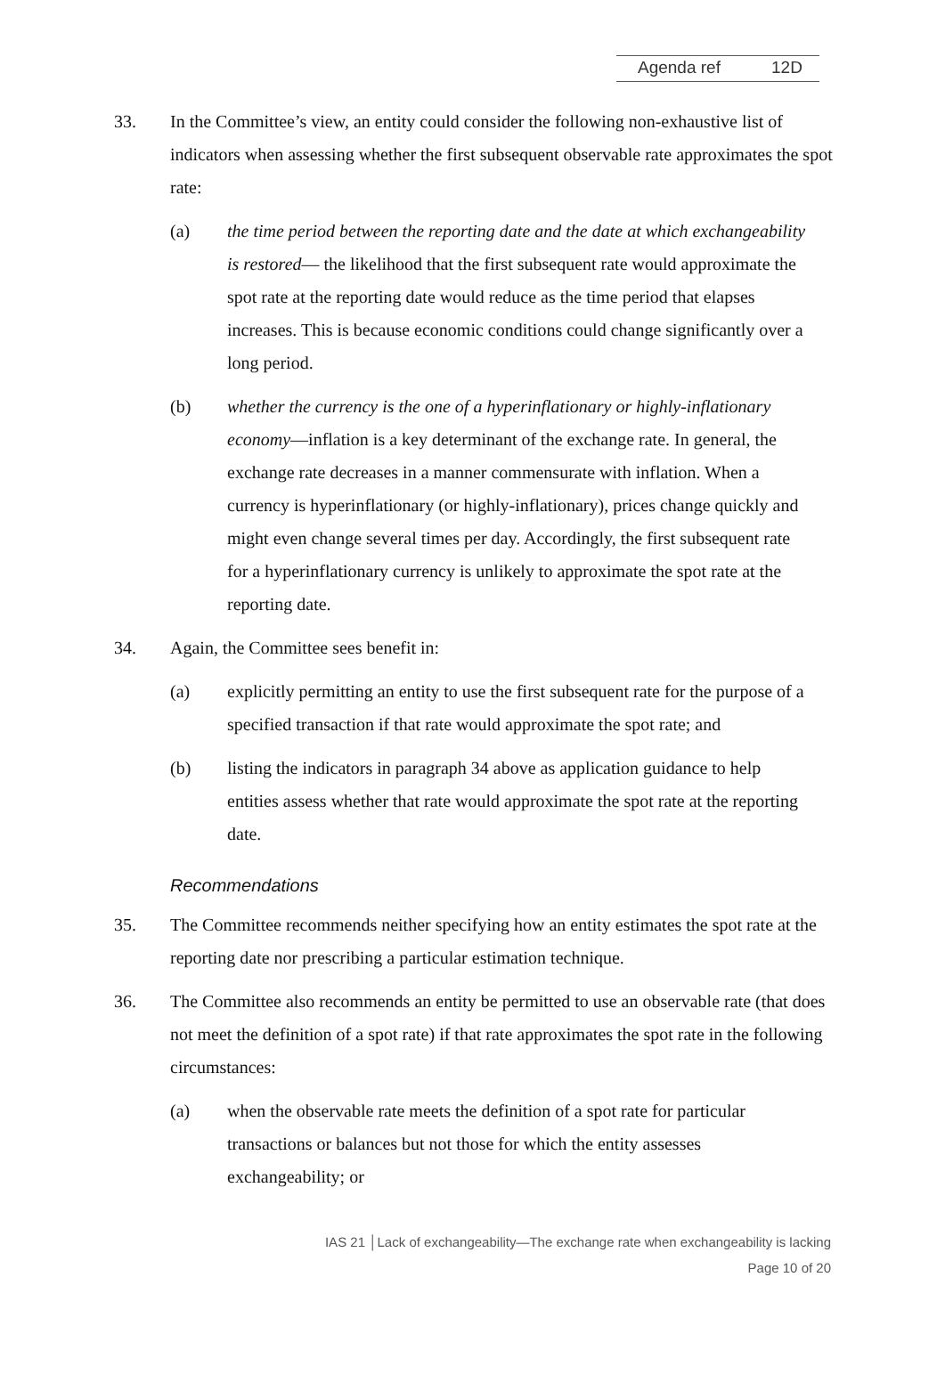Agenda ref 12D
33. In the Committee’s view, an entity could consider the following non-exhaustive list of indicators when assessing whether the first subsequent observable rate approximates the spot rate:
(a) the time period between the reporting date and the date at which exchangeability is restored— the likelihood that the first subsequent rate would approximate the spot rate at the reporting date would reduce as the time period that elapses increases. This is because economic conditions could change significantly over a long period.
(b) whether the currency is the one of a hyperinflationary or highly-inflationary economy—inflation is a key determinant of the exchange rate. In general, the exchange rate decreases in a manner commensurate with inflation. When a currency is hyperinflationary (or highly-inflationary), prices change quickly and might even change several times per day. Accordingly, the first subsequent rate for a hyperinflationary currency is unlikely to approximate the spot rate at the reporting date.
34. Again, the Committee sees benefit in:
(a) explicitly permitting an entity to use the first subsequent rate for the purpose of a specified transaction if that rate would approximate the spot rate; and
(b) listing the indicators in paragraph 34 above as application guidance to help entities assess whether that rate would approximate the spot rate at the reporting date.
Recommendations
35. The Committee recommends neither specifying how an entity estimates the spot rate at the reporting date nor prescribing a particular estimation technique.
36. The Committee also recommends an entity be permitted to use an observable rate (that does not meet the definition of a spot rate) if that rate approximates the spot rate in the following circumstances:
(a) when the observable rate meets the definition of a spot rate for particular transactions or balances but not those for which the entity assesses exchangeability; or
IAS 21 │Lack of exchangeability—The exchange rate when exchangeability is lacking
Page 10 of 20